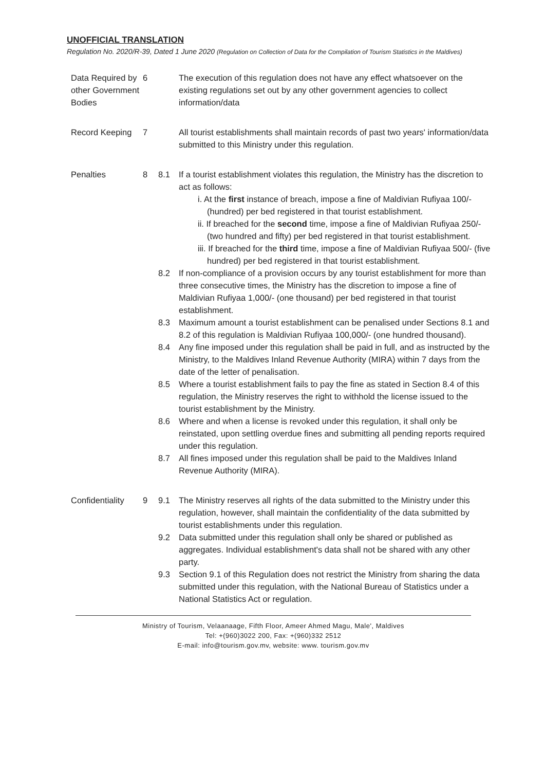UNOFFICIAL TRANSLATION
Regulation No. 2020/R-39, Dated 1 June 2020 (Regulation on Collection of Data for the Compilation of Tourism Statistics in the Maldives)
| Data Required by other Government Bodies | 6 | | The execution of this regulation does not have any effect whatsoever on the existing regulations set out by any other government agencies to collect information/data |
| Record Keeping | 7 | | All tourist establishments shall maintain records of past two years' information/data submitted to this Ministry under this regulation. |
| Penalties | 8 | 8.1 | If a tourist establishment violates this regulation, the Ministry has the discretion to act as follows: i. At the first instance of breach, impose a fine of Maldivian Rufiyaa 100/- (hundred) per bed registered in that tourist establishment. ii. If breached for the second time, impose a fine of Maldivian Rufiyaa 250/- (two hundred and fifty) per bed registered in that tourist establishment. iii. If breached for the third time, impose a fine of Maldivian Rufiyaa 500/- (five hundred) per bed registered in that tourist establishment. |
| | | 8.2 | If non-compliance of a provision occurs by any tourist establishment for more than three consecutive times, the Ministry has the discretion to impose a fine of Maldivian Rufiyaa 1,000/- (one thousand) per bed registered in that tourist establishment. |
| | | 8.3 | Maximum amount a tourist establishment can be penalised under Sections 8.1 and 8.2 of this regulation is Maldivian Rufiyaa 100,000/- (one hundred thousand). |
| | | 8.4 | Any fine imposed under this regulation shall be paid in full, and as instructed by the Ministry, to the Maldives Inland Revenue Authority (MIRA) within 7 days from the date of the letter of penalisation. |
| | | 8.5 | Where a tourist establishment fails to pay the fine as stated in Section 8.4 of this regulation, the Ministry reserves the right to withhold the license issued to the tourist establishment by the Ministry. |
| | | 8.6 | Where and when a license is revoked under this regulation, it shall only be reinstated, upon settling overdue fines and submitting all pending reports required under this regulation. |
| | | 8.7 | All fines imposed under this regulation shall be paid to the Maldives Inland Revenue Authority (MIRA). |
| Confidentiality | 9 | 9.1 | The Ministry reserves all rights of the data submitted to the Ministry under this regulation, however, shall maintain the confidentiality of the data submitted by tourist establishments under this regulation. |
| | | 9.2 | Data submitted under this regulation shall only be shared or published as aggregates. Individual establishment's data shall not be shared with any other party. |
| | | 9.3 | Section 9.1 of this Regulation does not restrict the Ministry from sharing the data submitted under this regulation, with the National Bureau of Statistics under a National Statistics Act or regulation. |
Ministry of Tourism, Velaanaage, Fifth Floor, Ameer Ahmed Magu, Male', Maldives
Tel: +(960)3022 200, Fax: +(960)332 2512
E-mail: info@tourism.gov.mv, website: www. tourism.gov.mv